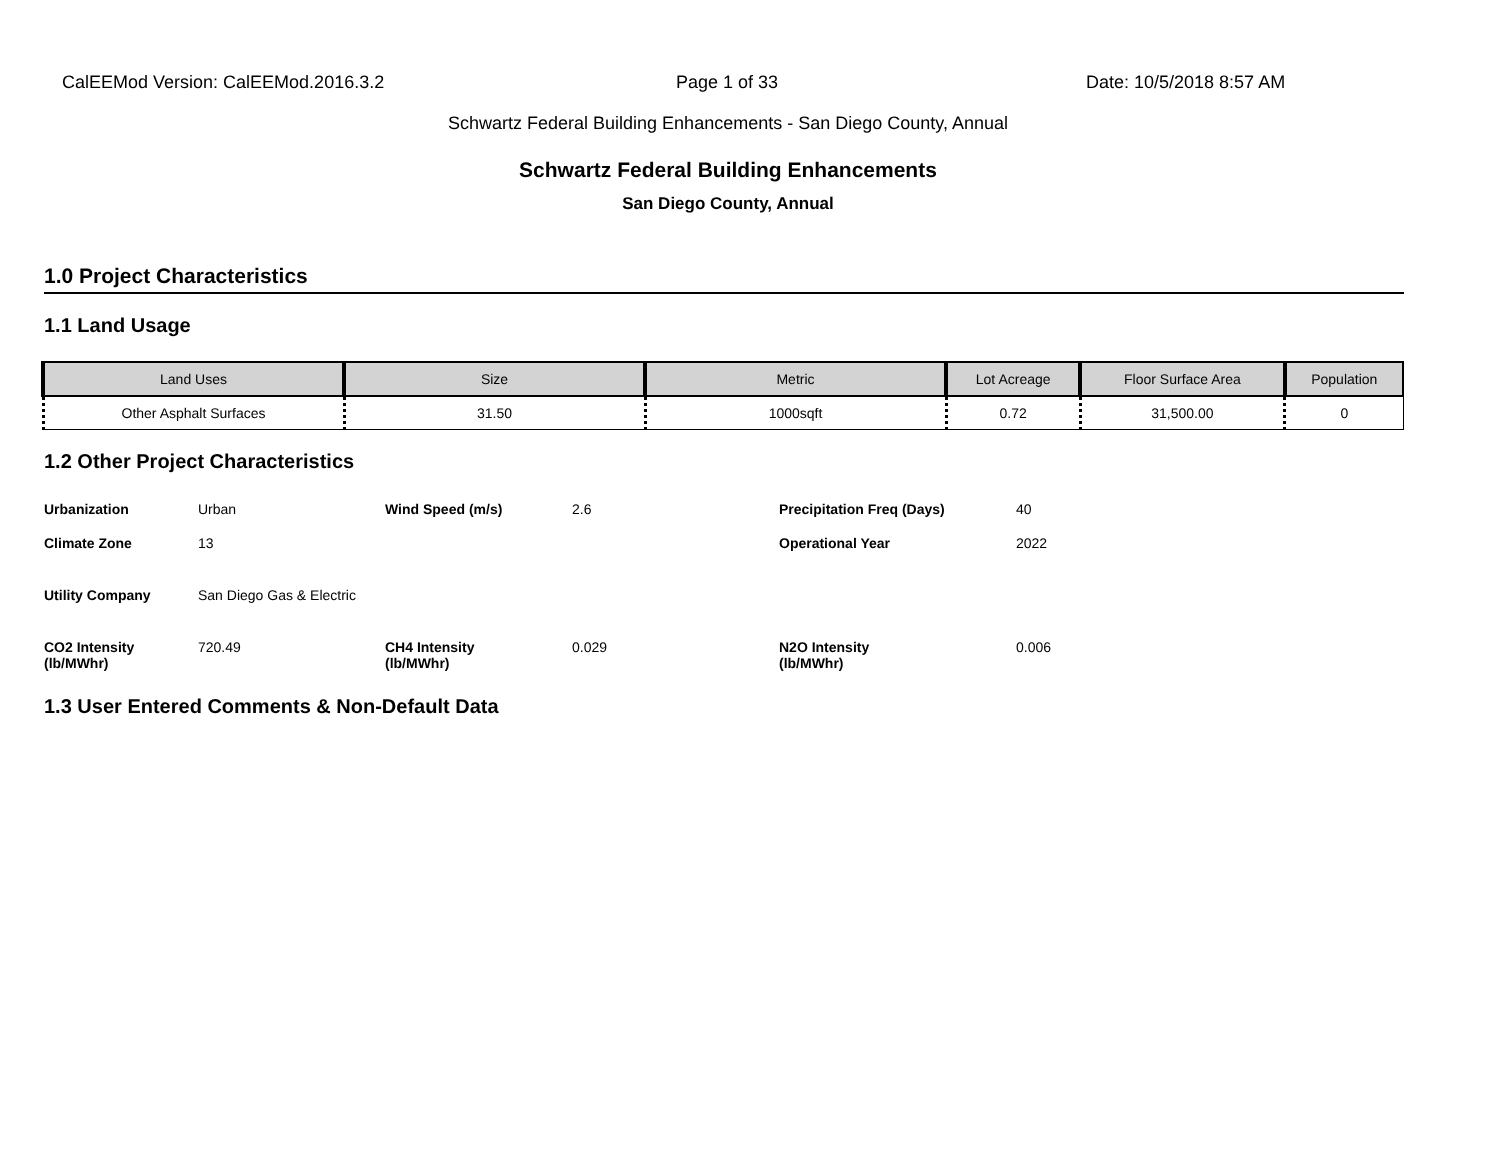CalEEMod Version: CalEEMod.2016.3.2 Page 1 of 33 Date: 10/5/2018 8:57 AM
Schwartz Federal Building Enhancements - San Diego County, Annual
Schwartz Federal Building Enhancements
San Diego County, Annual
1.0 Project Characteristics
1.1 Land Usage
| Land Uses | Size | Metric | Lot Acreage | Floor Surface Area | Population |
| --- | --- | --- | --- | --- | --- |
| Other Asphalt Surfaces | 31.50 | 1000sqft | 0.72 | 31,500.00 | 0 |
1.2 Other Project Characteristics
| Urbanization | Urban | Wind Speed (m/s) | 2.6 | Precipitation Freq (Days) | 40 |
| Climate Zone | 13 | | | Operational Year | 2022 |
| Utility Company | San Diego Gas & Electric | | | | |
| CO2 Intensity (lb/MWhr) | 720.49 | CH4 Intensity (lb/MWhr) | 0.029 | N2O Intensity (lb/MWhr) | 0.006 |
1.3 User Entered Comments & Non-Default Data